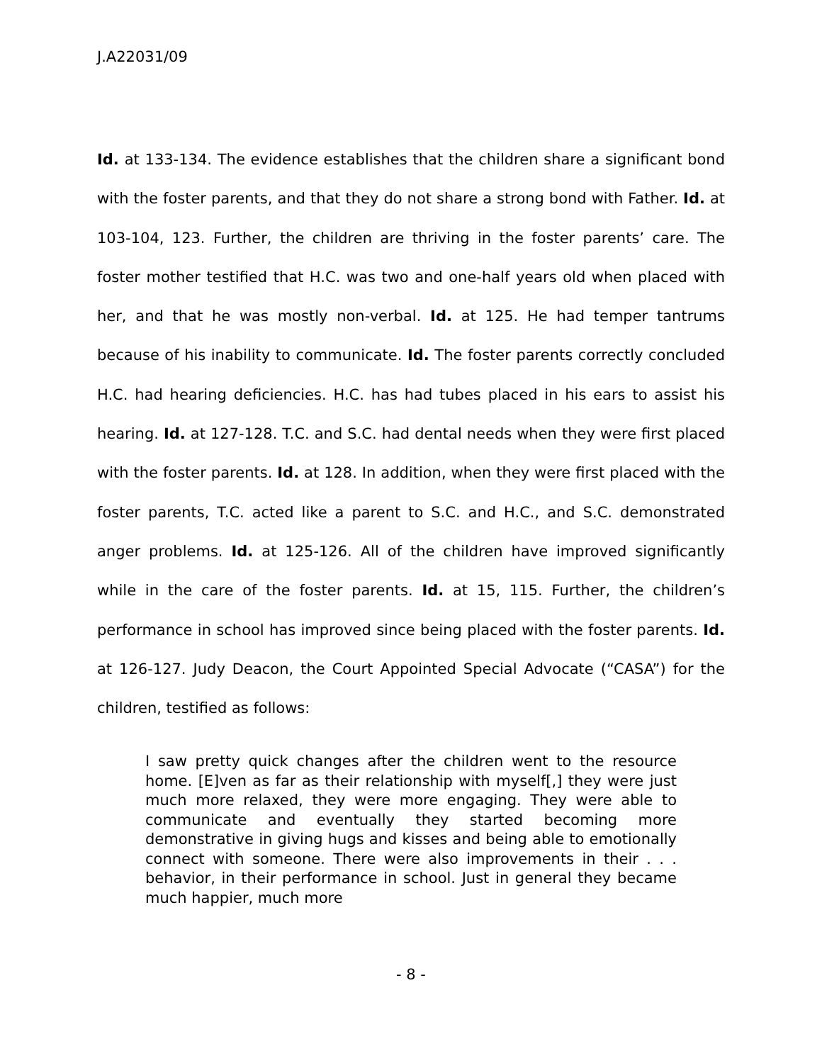J.A22031/09
Id. at 133-134. The evidence establishes that the children share a significant bond with the foster parents, and that they do not share a strong bond with Father. Id. at 103-104, 123. Further, the children are thriving in the foster parents’ care. The foster mother testified that H.C. was two and one-half years old when placed with her, and that he was mostly non-verbal. Id. at 125. He had temper tantrums because of his inability to communicate. Id. The foster parents correctly concluded H.C. had hearing deficiencies. H.C. has had tubes placed in his ears to assist his hearing. Id. at 127-128. T.C. and S.C. had dental needs when they were first placed with the foster parents. Id. at 128. In addition, when they were first placed with the foster parents, T.C. acted like a parent to S.C. and H.C., and S.C. demonstrated anger problems. Id. at 125-126. All of the children have improved significantly while in the care of the foster parents. Id. at 15, 115. Further, the children’s performance in school has improved since being placed with the foster parents. Id. at 126-127. Judy Deacon, the Court Appointed Special Advocate (“CASA”) for the children, testified as follows:
I saw pretty quick changes after the children went to the resource home. [E]ven as far as their relationship with myself[,] they were just much more relaxed, they were more engaging. They were able to communicate and eventually they started becoming more demonstrative in giving hugs and kisses and being able to emotionally connect with someone. There were also improvements in their . . . behavior, in their performance in school. Just in general they became much happier, much more
- 8 -